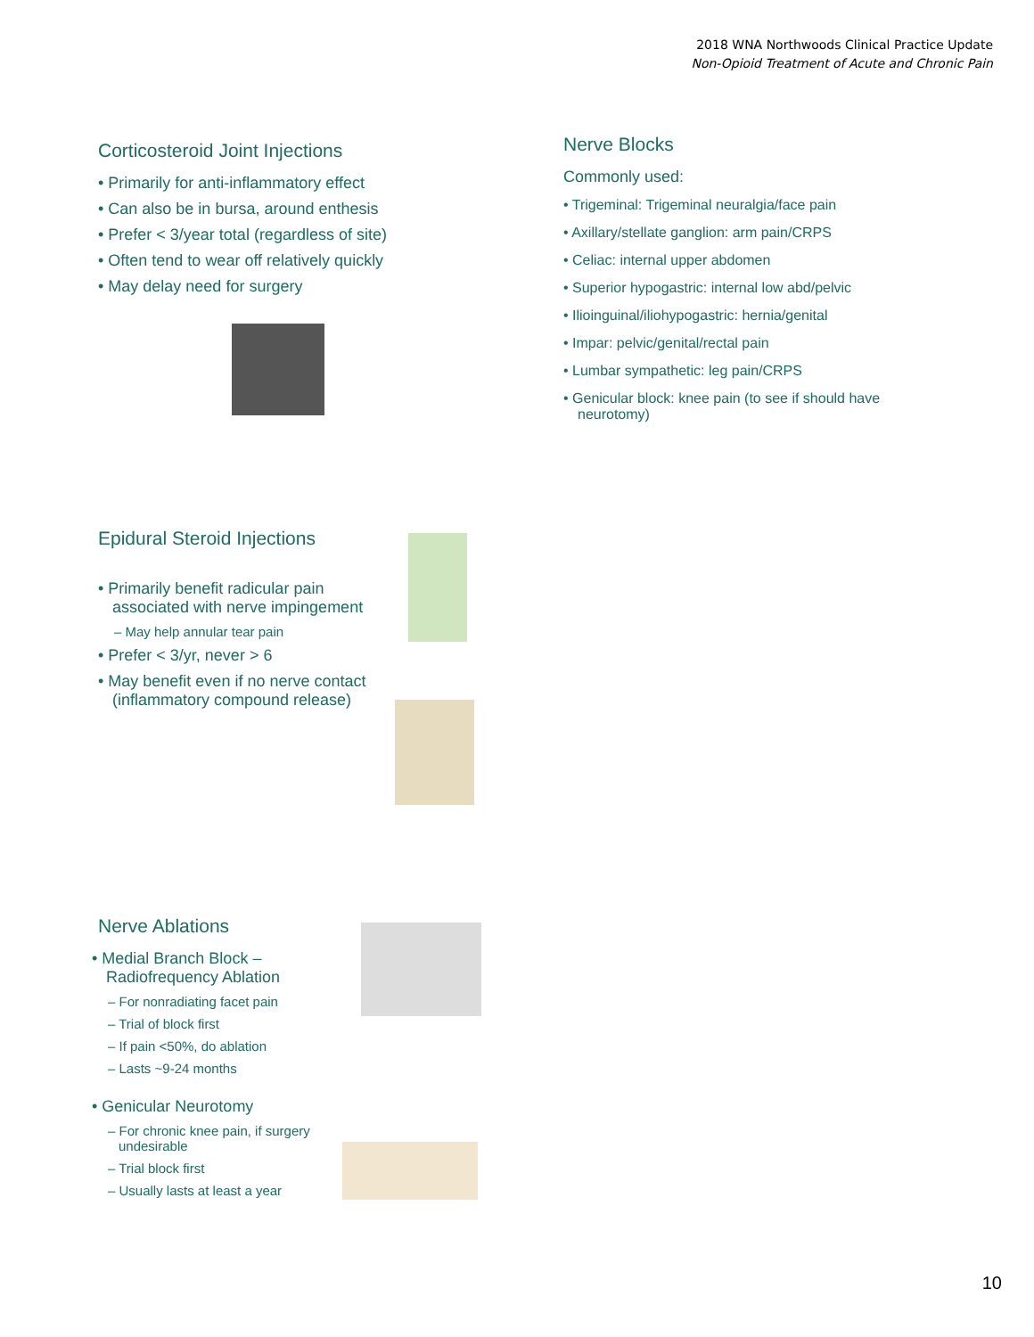2018 WNA Northwoods Clinical Practice Update
Non-Opioid Treatment of Acute and Chronic Pain
Corticosteroid Joint Injections
• Primarily for anti-inflammatory effect
• Can also be in bursa, around enthesis
• Prefer < 3/year total (regardless of site)
• Often tend to wear off relatively quickly
• May delay need for surgery
Nerve Blocks
Commonly used:
• Trigeminal: Trigeminal neuralgia/face pain
• Axillary/stellate ganglion: arm pain/CRPS
• Celiac: internal upper abdomen
• Superior hypogastric: internal low abd/pelvic
• Ilioinguinal/iliohypogastric: hernia/genital
• Impar: pelvic/genital/rectal pain
• Lumbar sympathetic: leg pain/CRPS
• Genicular block: knee pain (to see if should have neurotomy)
Epidural Steroid Injections
• Primarily benefit radicular pain associated with nerve impingement
– May help annular tear pain
• Prefer < 3/yr, never > 6
• May benefit even if no nerve contact (inflammatory compound release)
Nerve Ablations
• Medial Branch Block – Radiofrequency Ablation
– For nonradiating facet pain
– Trial of block first
– If pain <50%, do ablation
– Lasts ~9-24 months
• Genicular Neurotomy
– For chronic knee pain, if surgery undesirable
– Trial block first
– Usually lasts at least a year
10